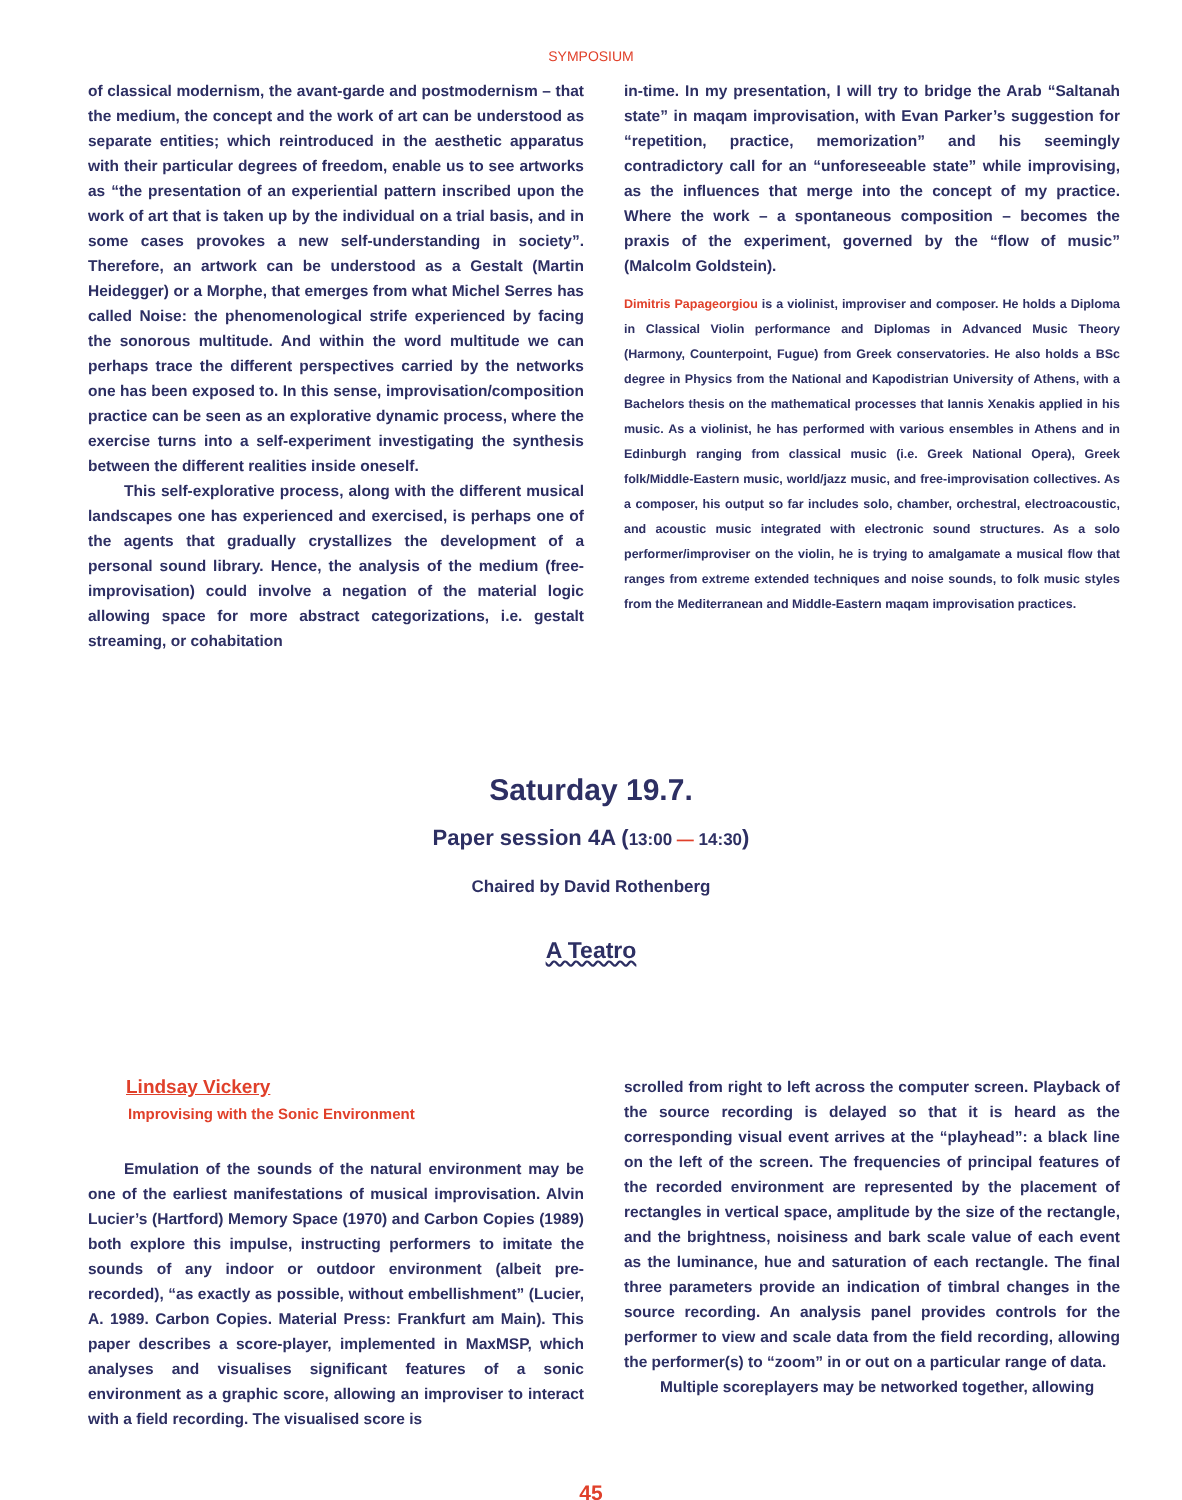SYMPOSIUM
of classical modernism, the avant-garde and postmodernism – that the medium, the concept and the work of art can be understood as separate entities; which reintroduced in the aesthetic apparatus with their particular degrees of freedom, enable us to see artworks as “the presentation of an experiential pattern inscribed upon the work of art that is taken up by the individual on a trial basis, and in some cases provokes a new self-understanding in society”. Therefore, an artwork can be understood as a Gestalt (Martin Heidegger) or a Morphe, that emerges from what Michel Serres has called Noise: the phenomenological strife experienced by facing the sonorous multitude. And within the word multitude we can perhaps trace the different perspectives carried by the networks one has been exposed to. In this sense, improvisation/composition practice can be seen as an explorative dynamic process, where the exercise turns into a self-experiment investigating the synthesis between the different realities inside oneself.
This self-explorative process, along with the different musical landscapes one has experienced and exercised, is perhaps one of the agents that gradually crystallizes the development of a personal sound library. Hence, the analysis of the medium (free-improvisation) could involve a negation of the material logic allowing space for more abstract categorizations, i.e. gestalt streaming, or cohabitation
in-time. In my presentation, I will try to bridge the Arab “Saltanah state” in maqam improvisation, with Evan Parker’s suggestion for “repetition, practice, memorization” and his seemingly contradictory call for an “unforeseeable state” while improvising, as the influences that merge into the concept of my practice. Where the work – a spontaneous composition – becomes the praxis of the experiment, governed by the “flow of music” (Malcolm Goldstein).
Dimitris Papageorgiou is a violinist, improviser and composer. He holds a Diploma in Classical Violin performance and Diplomas in Advanced Music Theory (Harmony, Counterpoint, Fugue) from Greek conservatories. He also holds a BSc degree in Physics from the National and Kapodistrian University of Athens, with a Bachelors thesis on the mathematical processes that Iannis Xenakis applied in his music. As a violinist, he has performed with various ensembles in Athens and in Edinburgh ranging from classical music (i.e. Greek National Opera), Greek folk/Middle-Eastern music, world/jazz music, and free-improvisation collectives. As a composer, his output so far includes solo, chamber, orchestral, electroacoustic, and acoustic music integrated with electronic sound structures. As a solo performer/improviser on the violin, he is trying to amalgamate a musical flow that ranges from extreme extended techniques and noise sounds, to folk music styles from the Mediterranean and Middle-Eastern maqam improvisation practices.
Saturday 19.7.
Paper session 4A (13:00 — 14:30)
Chaired by David Rothenberg
A Teatro
Lindsay Vickery
Improvising with the Sonic Environment
Emulation of the sounds of the natural environment may be one of the earliest manifestations of musical improvisation. Alvin Lucier’s (Hartford) Memory Space (1970) and Carbon Copies (1989) both explore this impulse, instructing performers to imitate the sounds of any indoor or outdoor environment (albeit pre-recorded), “as exactly as possible, without embellishment” (Lucier, A. 1989. Carbon Copies. Material Press: Frankfurt am Main). This paper describes a score-player, implemented in MaxMSP, which analyses and visualises significant features of a sonic environment as a graphic score, allowing an improviser to interact with a field recording. The visualised score is
scrolled from right to left across the computer screen. Playback of the source recording is delayed so that it is heard as the corresponding visual event arrives at the “playhead”: a black line on the left of the screen. The frequencies of principal features of the recorded environment are represented by the placement of rectangles in vertical space, amplitude by the size of the rectangle, and the brightness, noisiness and bark scale value of each event as the luminance, hue and saturation of each rectangle. The final three parameters provide an indication of timbral changes in the source recording. An analysis panel provides controls for the performer to view and scale data from the field recording, allowing the performer(s) to “zoom” in or out on a particular range of data.
Multiple scoreplayers may be networked together, allowing
45